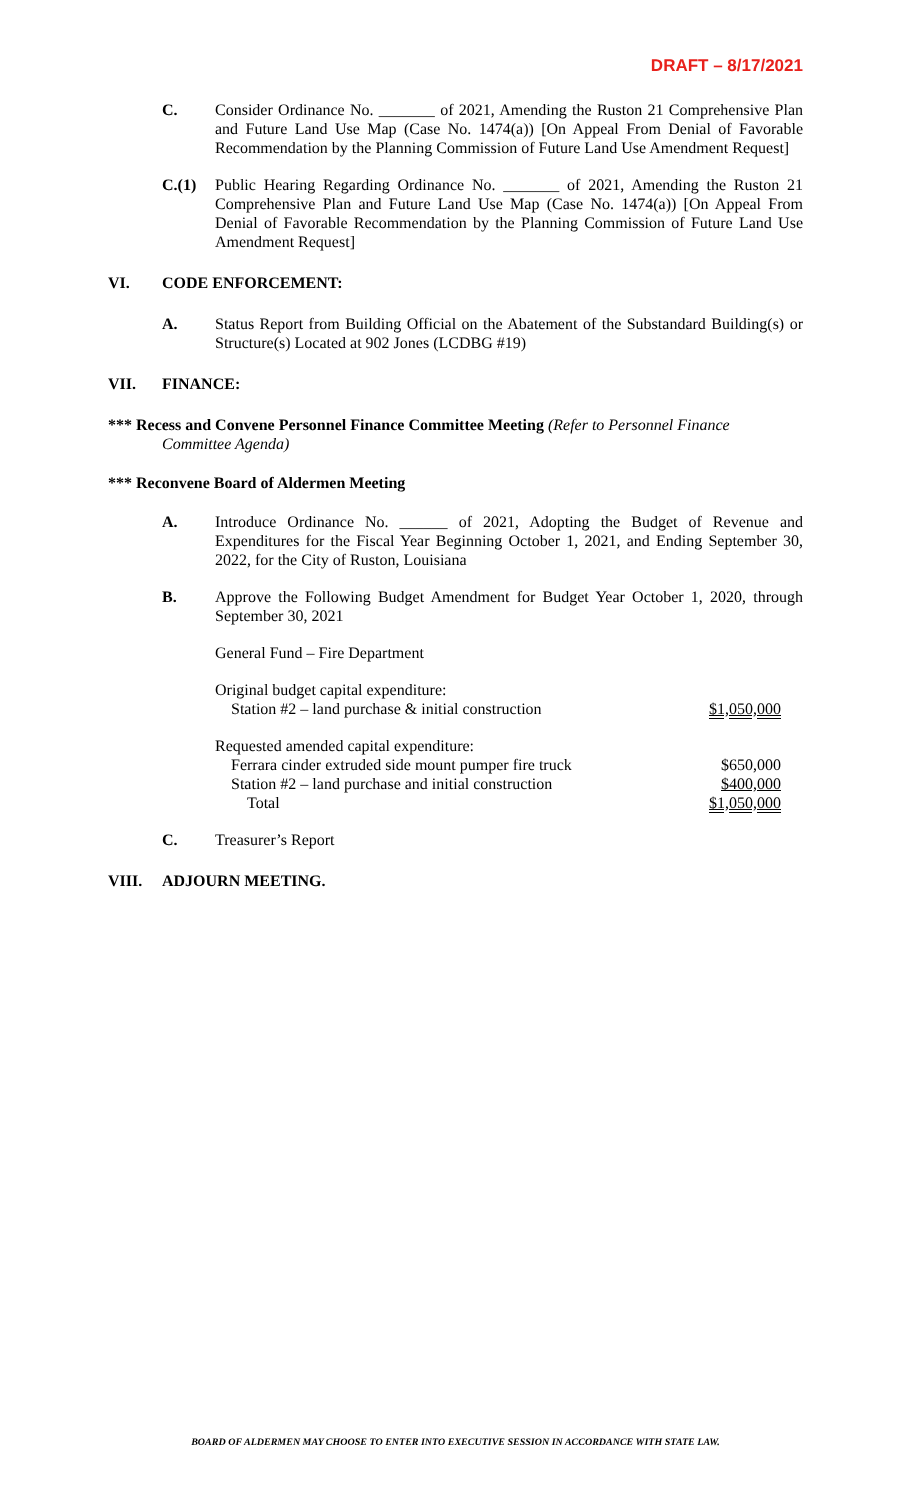DRAFT – 8/17/2021
C. Consider Ordinance No. _______ of 2021, Amending the Ruston 21 Comprehensive Plan and Future Land Use Map (Case No. 1474(a)) [On Appeal From Denial of Favorable Recommendation by the Planning Commission of Future Land Use Amendment Request]
C.(1) Public Hearing Regarding Ordinance No. _______ of 2021, Amending the Ruston 21 Comprehensive Plan and Future Land Use Map (Case No. 1474(a)) [On Appeal From Denial of Favorable Recommendation by the Planning Commission of Future Land Use Amendment Request]
VI. CODE ENFORCEMENT:
A. Status Report from Building Official on the Abatement of the Substandard Building(s) or Structure(s) Located at 902 Jones (LCDBG #19)
VII. FINANCE:
*** Recess and Convene Personnel Finance Committee Meeting (Refer to Personnel Finance
Committee Agenda)
*** Reconvene Board of Aldermen Meeting
A. Introduce Ordinance No. ______ of 2021, Adopting the Budget of Revenue and Expenditures for the Fiscal Year Beginning October 1, 2021, and Ending September 30, 2022, for the City of Ruston, Louisiana
B. Approve the Following Budget Amendment for Budget Year October 1, 2020, through September 30, 2021
General Fund – Fire Department
| Original budget capital expenditure: | |
| Station #2 – land purchase & initial construction | $1,050,000 |
| Requested amended capital expenditure: | |
| Ferrara cinder extruded side mount pumper fire truck | $650,000 |
| Station #2 – land purchase and initial construction | $400,000 |
| Total | $1,050,000 |
C. Treasurer’s Report
VIII. ADJOURN MEETING.
BOARD OF ALDERMEN MAY CHOOSE TO ENTER INTO EXECUTIVE SESSION IN ACCORDANCE WITH STATE LAW.